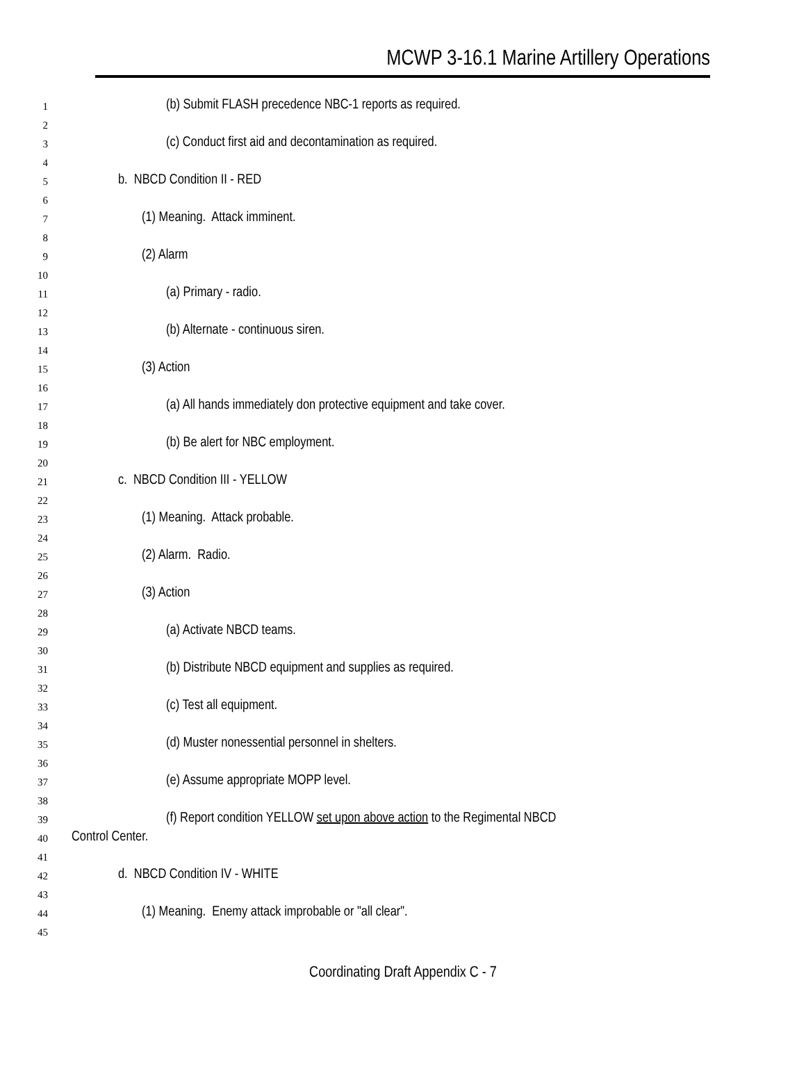MCWP 3-16.1 Marine Artillery Operations
1 (b) Submit FLASH precedence NBC-1 reports as required.
2
3 (c) Conduct first aid and decontamination as required.
4
5 b. NBCD Condition II - RED
6
7 (1) Meaning. Attack imminent.
8
9 (2) Alarm
10
11 (a) Primary - radio.
12
13 (b) Alternate - continuous siren.
14
15 (3) Action
16
17 (a) All hands immediately don protective equipment and take cover.
18
19 (b) Be alert for NBC employment.
20
21 c. NBCD Condition III - YELLOW
22
23 (1) Meaning. Attack probable.
24
25 (2) Alarm. Radio.
26
27 (3) Action
28
29 (a) Activate NBCD teams.
30
31 (b) Distribute NBCD equipment and supplies as required.
32
33 (c) Test all equipment.
34
35 (d) Muster nonessential personnel in shelters.
36
37 (e) Assume appropriate MOPP level.
38
39 (f) Report condition YELLOW set upon above action to the Regimental NBCD
40 Control Center.
41
42 d. NBCD Condition IV - WHITE
43
44 (1) Meaning. Enemy attack improbable or "all clear".
45
Coordinating Draft Appendix C - 7